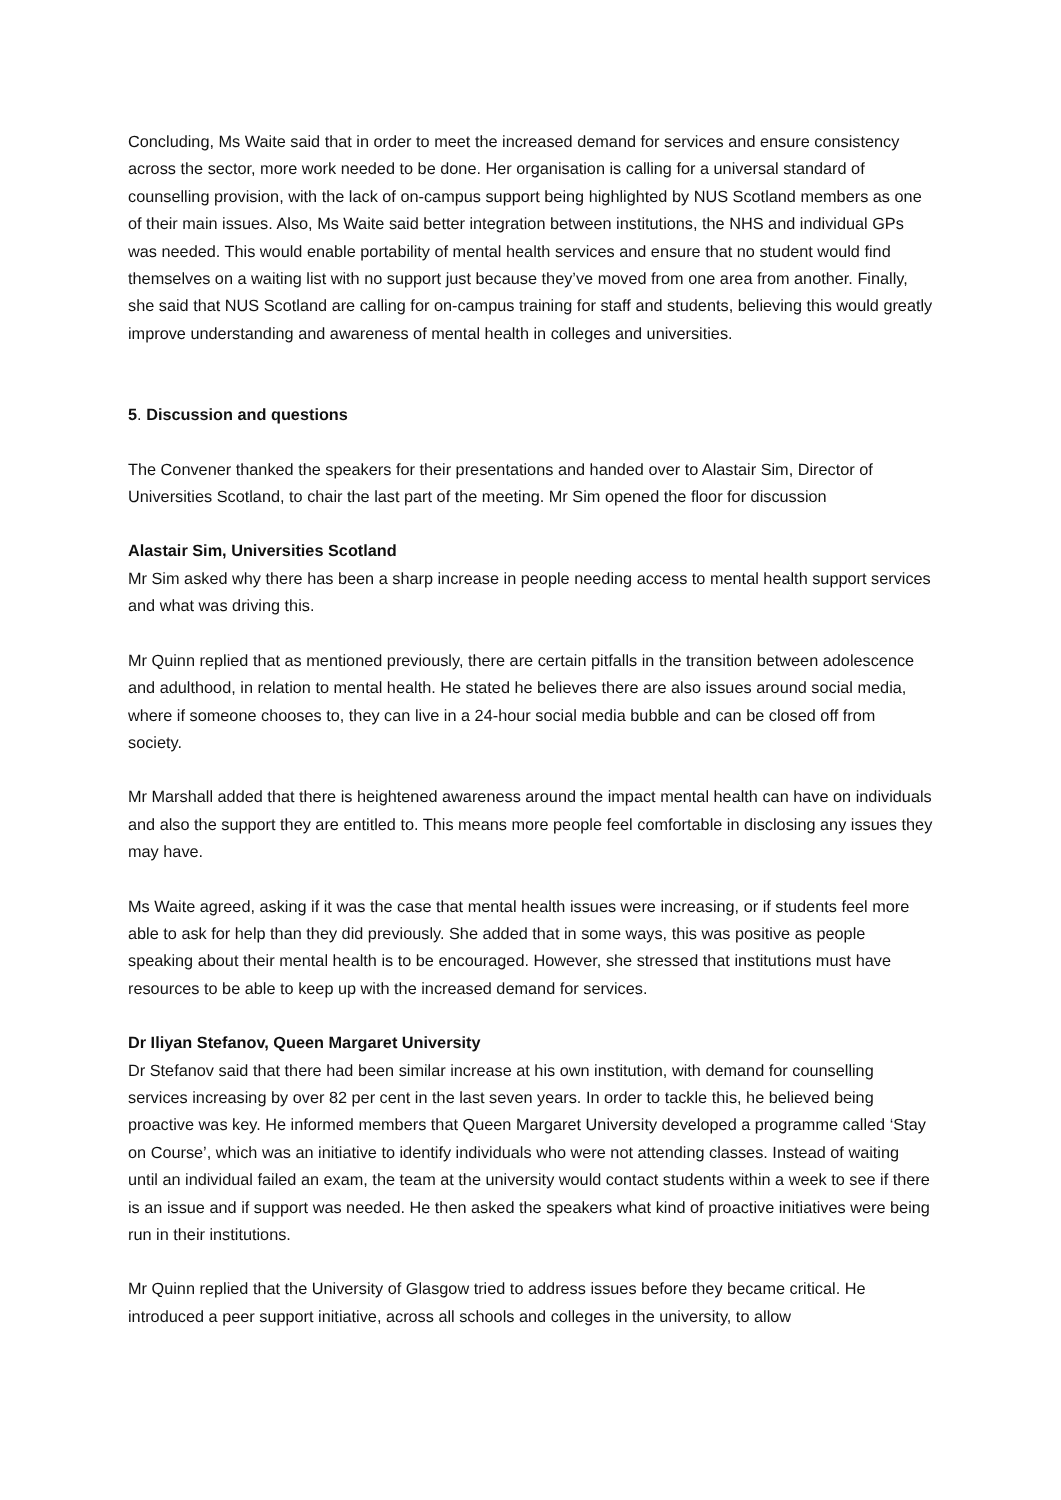Concluding, Ms Waite said that in order to meet the increased demand for services and ensure consistency across the sector, more work needed to be done. Her organisation is calling for a universal standard of counselling provision, with the lack of on-campus support being highlighted by NUS Scotland members as one of their main issues. Also, Ms Waite said better integration between institutions, the NHS and individual GPs was needed. This would enable portability of mental health services and ensure that no student would find themselves on a waiting list with no support just because they’ve moved from one area from another. Finally, she said that NUS Scotland are calling for on-campus training for staff and students, believing this would greatly improve understanding and awareness of mental health in colleges and universities.
5. Discussion and questions
The Convener thanked the speakers for their presentations and handed over to Alastair Sim, Director of Universities Scotland, to chair the last part of the meeting. Mr Sim opened the floor for discussion
Alastair Sim, Universities Scotland
Mr Sim asked why there has been a sharp increase in people needing access to mental health support services and what was driving this.
Mr Quinn replied that as mentioned previously, there are certain pitfalls in the transition between adolescence and adulthood, in relation to mental health. He stated he believes there are also issues around social media, where if someone chooses to, they can live in a 24-hour social media bubble and can be closed off from society.
Mr Marshall added that there is heightened awareness around the impact mental health can have on individuals and also the support they are entitled to. This means more people feel comfortable in disclosing any issues they may have.
Ms Waite agreed, asking if it was the case that mental health issues were increasing, or if students feel more able to ask for help than they did previously. She added that in some ways, this was positive as people speaking about their mental health is to be encouraged. However, she stressed that institutions must have resources to be able to keep up with the increased demand for services.
Dr Iliyan Stefanov, Queen Margaret University
Dr Stefanov said that there had been similar increase at his own institution, with demand for counselling services increasing by over 82 per cent in the last seven years. In order to tackle this, he believed being proactive was key. He informed members that Queen Margaret University developed a programme called ‘Stay on Course’, which was an initiative to identify individuals who were not attending classes. Instead of waiting until an individual failed an exam, the team at the university would contact students within a week to see if there is an issue and if support was needed. He then asked the speakers what kind of proactive initiatives were being run in their institutions.
Mr Quinn replied that the University of Glasgow tried to address issues before they became critical. He introduced a peer support initiative, across all schools and colleges in the university, to allow